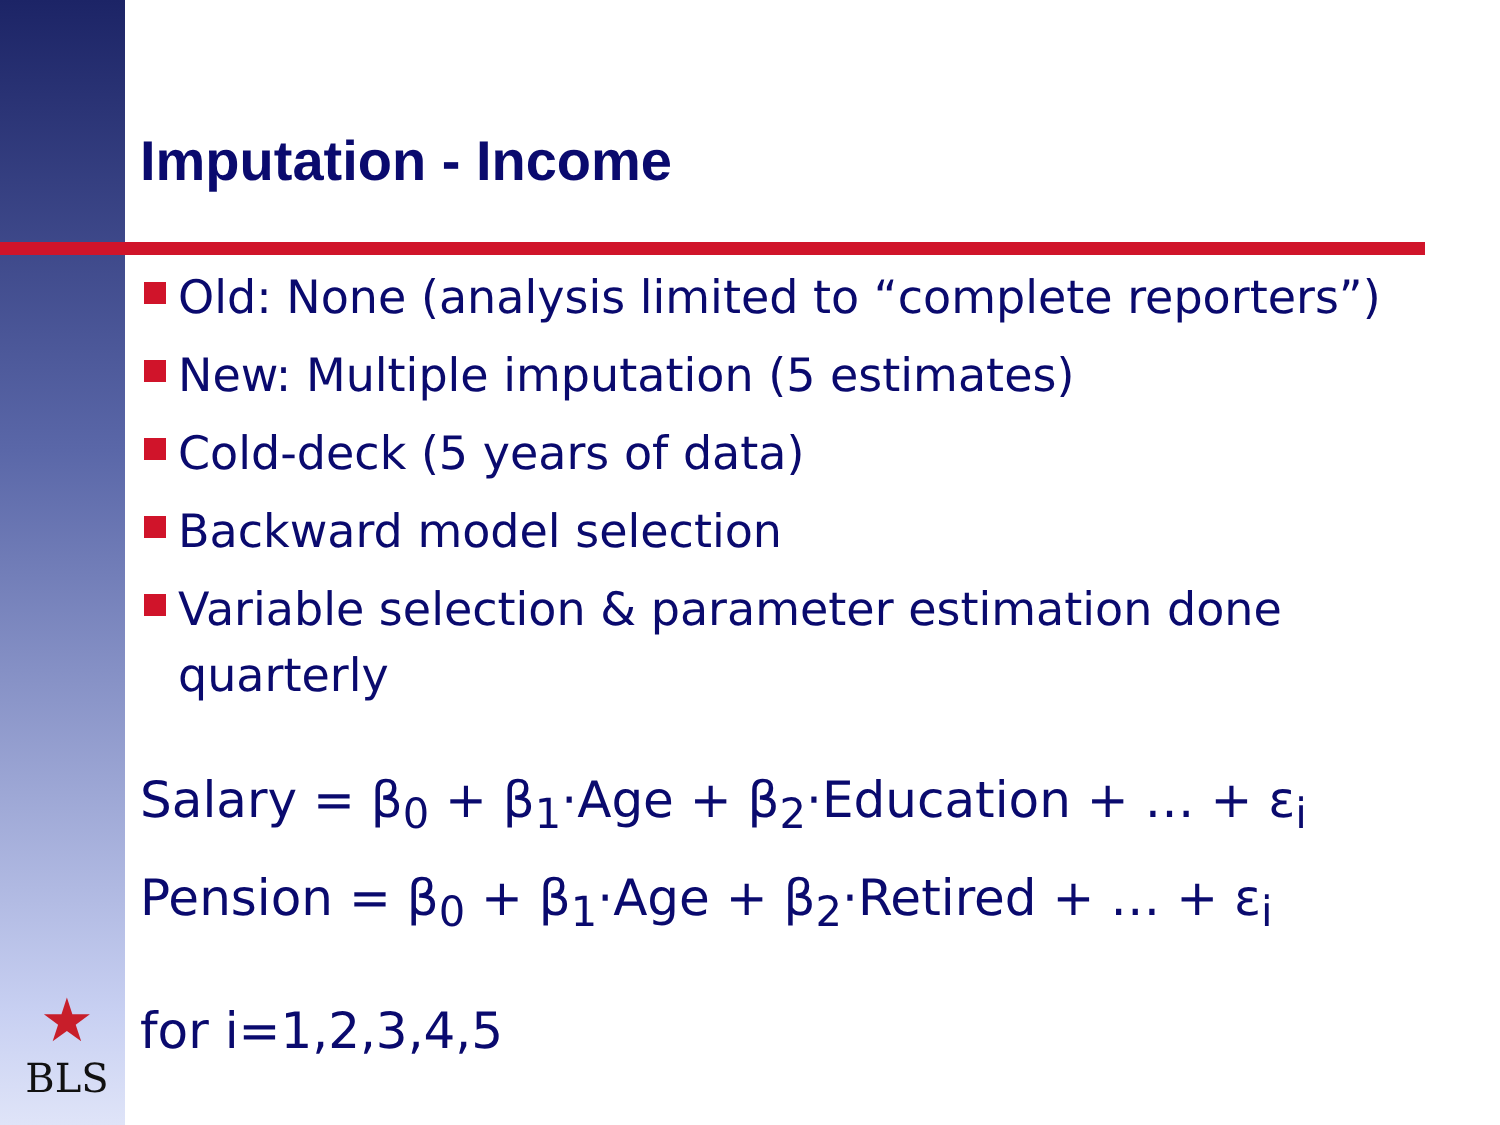Imputation - Income
Old: None (analysis limited to “complete reporters”)
New: Multiple imputation (5 estimates)
Cold-deck (5 years of data)
Backward model selection
Variable selection & parameter estimation done quarterly
Salary = β<sub>0</sub> + β<sub>1</sub>·Age + β<sub>2</sub>·Education + … + ε<sub>i</sub>
Pension = β<sub>0</sub> + β<sub>1</sub>·Age + β<sub>2</sub>·Retired + … + ε<sub>i</sub>
for i=1,2,3,4,5
★
BLS